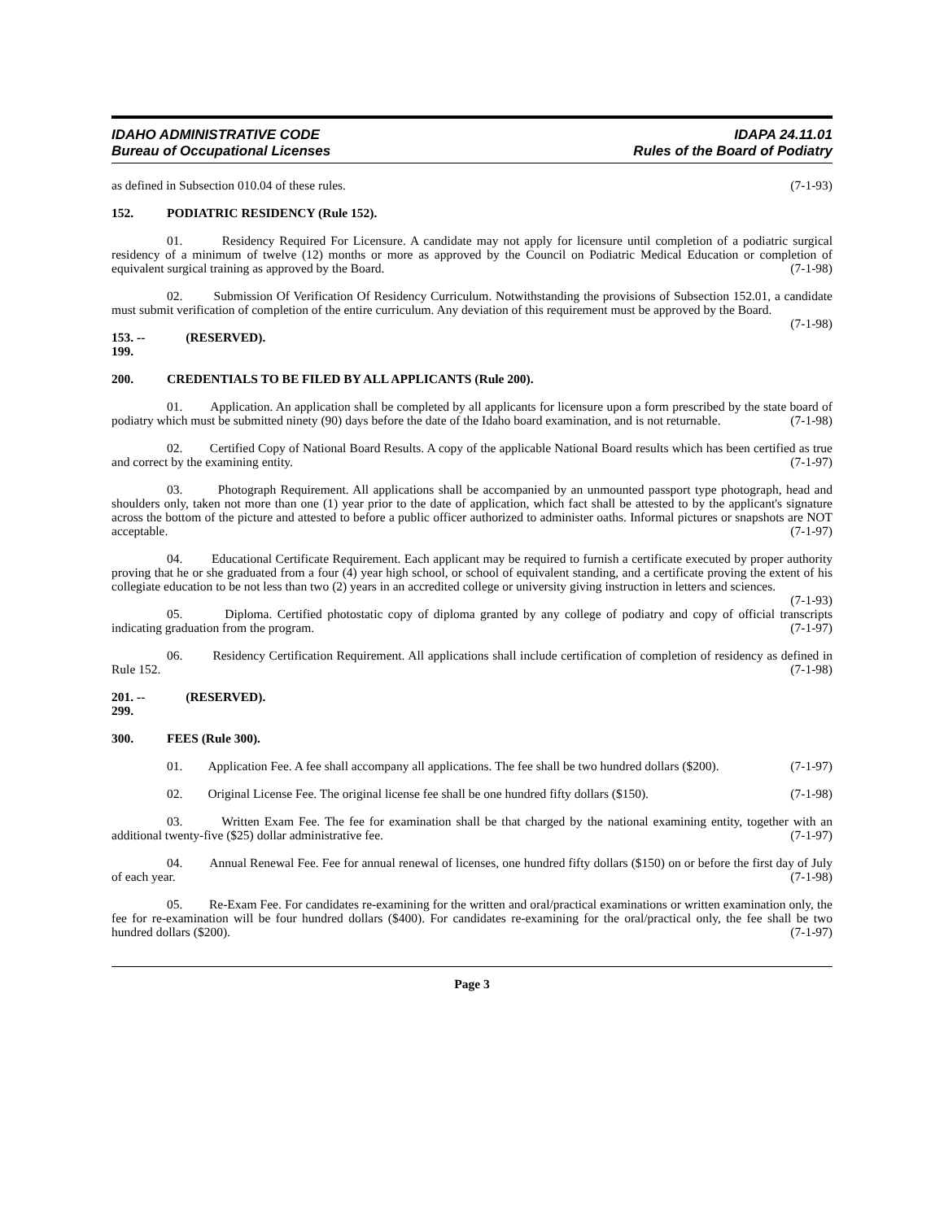IDAHO ADMINISTRATIVE CODE
Bureau of Occupational Licenses
IDAPA 24.11.01
Rules of the Board of Podiatry
as defined in Subsection 010.04 of these rules. (7-1-93)
152. PODIATRIC RESIDENCY (Rule 152).
01. Residency Required For Licensure. A candidate may not apply for licensure until completion of a podiatric surgical residency of a minimum of twelve (12) months or more as approved by the Council on Podiatric Medical Education or completion of equivalent surgical training as approved by the Board. (7-1-98)
02. Submission Of Verification Of Residency Curriculum. Notwithstanding the provisions of Subsection 152.01, a candidate must submit verification of completion of the entire curriculum. Any deviation of this requirement must be approved by the Board. (7-1-98)
153. -- 199. (RESERVED).
200. CREDENTIALS TO BE FILED BY ALL APPLICANTS (Rule 200).
01. Application. An application shall be completed by all applicants for licensure upon a form prescribed by the state board of podiatry which must be submitted ninety (90) days before the date of the Idaho board examination, and is not returnable. (7-1-98)
02. Certified Copy of National Board Results. A copy of the applicable National Board results which has been certified as true and correct by the examining entity. (7-1-97)
03. Photograph Requirement. All applications shall be accompanied by an unmounted passport type photograph, head and shoulders only, taken not more than one (1) year prior to the date of application, which fact shall be attested to by the applicant's signature across the bottom of the picture and attested to before a public officer authorized to administer oaths. Informal pictures or snapshots are NOT acceptable. (7-1-97)
04. Educational Certificate Requirement. Each applicant may be required to furnish a certificate executed by proper authority proving that he or she graduated from a four (4) year high school, or school of equivalent standing, and a certificate proving the extent of his collegiate education to be not less than two (2) years in an accredited college or university giving instruction in letters and sciences. (7-1-93)
05. Diploma. Certified photostatic copy of diploma granted by any college of podiatry and copy of official transcripts indicating graduation from the program. (7-1-97)
06. Residency Certification Requirement. All applications shall include certification of completion of residency as defined in Rule 152. (7-1-98)
201. -- 299. (RESERVED).
300. FEES (Rule 300).
01. Application Fee. A fee shall accompany all applications. The fee shall be two hundred dollars ($200). (7-1-97)
02. Original License Fee. The original license fee shall be one hundred fifty dollars ($150). (7-1-98)
03. Written Exam Fee. The fee for examination shall be that charged by the national examining entity, together with an additional twenty-five ($25) dollar administrative fee. (7-1-97)
04. Annual Renewal Fee. Fee for annual renewal of licenses, one hundred fifty dollars ($150) on or before the first day of July of each year. (7-1-98)
05. Re-Exam Fee. For candidates re-examining for the written and oral/practical examinations or written examination only, the fee for re-examination will be four hundred dollars ($400). For candidates re-examining for the oral/practical only, the fee shall be two hundred dollars ($200). (7-1-97)
Page 3